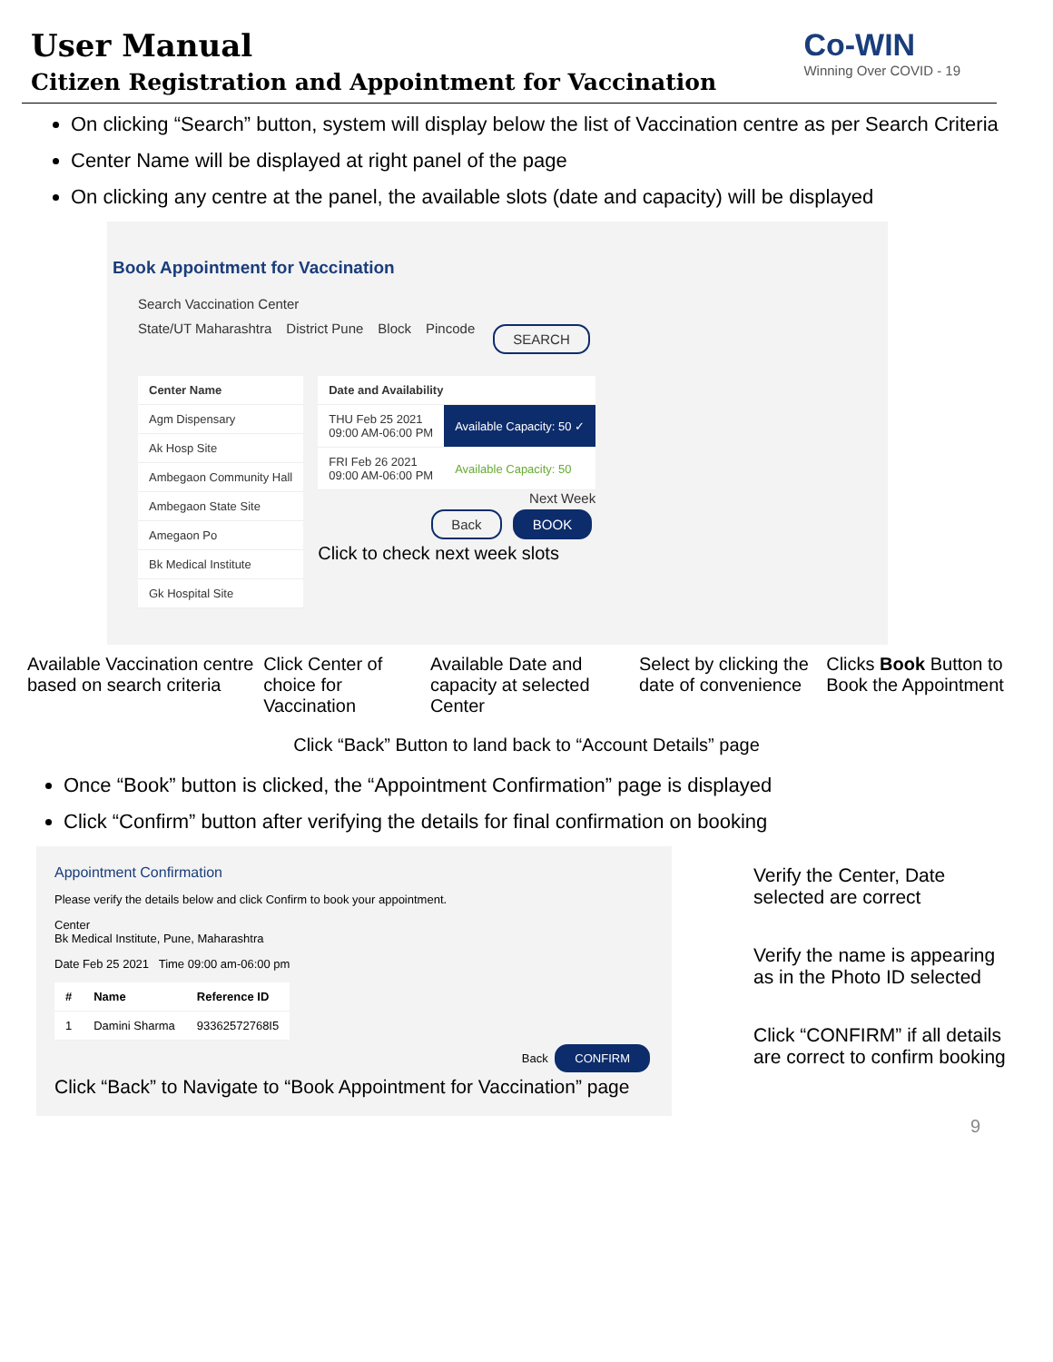User Manual
Citizen Registration and Appointment for Vaccination
Co-WIN
Winning Over COVID - 19
On clicking “Search” button, system will display below the list of Vaccination centre as per Search Criteria
Center Name will be displayed at right panel of the page
On clicking any centre at the panel, the available slots (date and capacity) will be displayed
Book Appointment for Vaccination
Search Vaccination Center
State/UT Maharashtra District Pune Block Pincode SEARCH
| Center Name |
| --- |
| Agm Dispensary |
| Ak Hosp Site |
| Ambegaon Community Hall |
| Ambegaon State Site |
| Amegaon Po |
| Bk Medical Institute |
| Gk Hospital Site |
| Date and Availability | |
| --- | --- |
| THU Feb 25 2021 09:00 AM-06:00 PM | Available Capacity: 50 ✓ |
| FRI Feb 26 2021 09:00 AM-06:00 PM | Available Capacity: 50 |
Next Week
Back BOOK
Click to check next week slots
Available Vaccination centre based on search criteria Click Center of choice for Vaccination Available Date and capacity at selected Center Select by clicking the date of convenience Clicks Book Button to Book the Appointment
Click “Back” Button to land back to “Account Details” page
Once “Book” button is clicked, the “Appointment Confirmation” page is displayed
Click “Confirm” button after verifying the details for final confirmation on booking
Appointment Confirmation
Please verify the details below and click Confirm to book your appointment.
Center
Bk Medical Institute, Pune, Maharashtra
Date Feb 25 2021 Time 09:00 am-06:00 pm
| # | Name | Reference ID |
| --- | --- | --- |
| 1 | Damini Sharma | 93362572768I5 |
Back CONFIRM
Click “Back” to Navigate to “Book Appointment for Vaccination” page
Verify the Center, Date selected are correct
Verify the name is appearing as in the Photo ID selected
Click “CONFIRM” if all details are correct to confirm booking
9